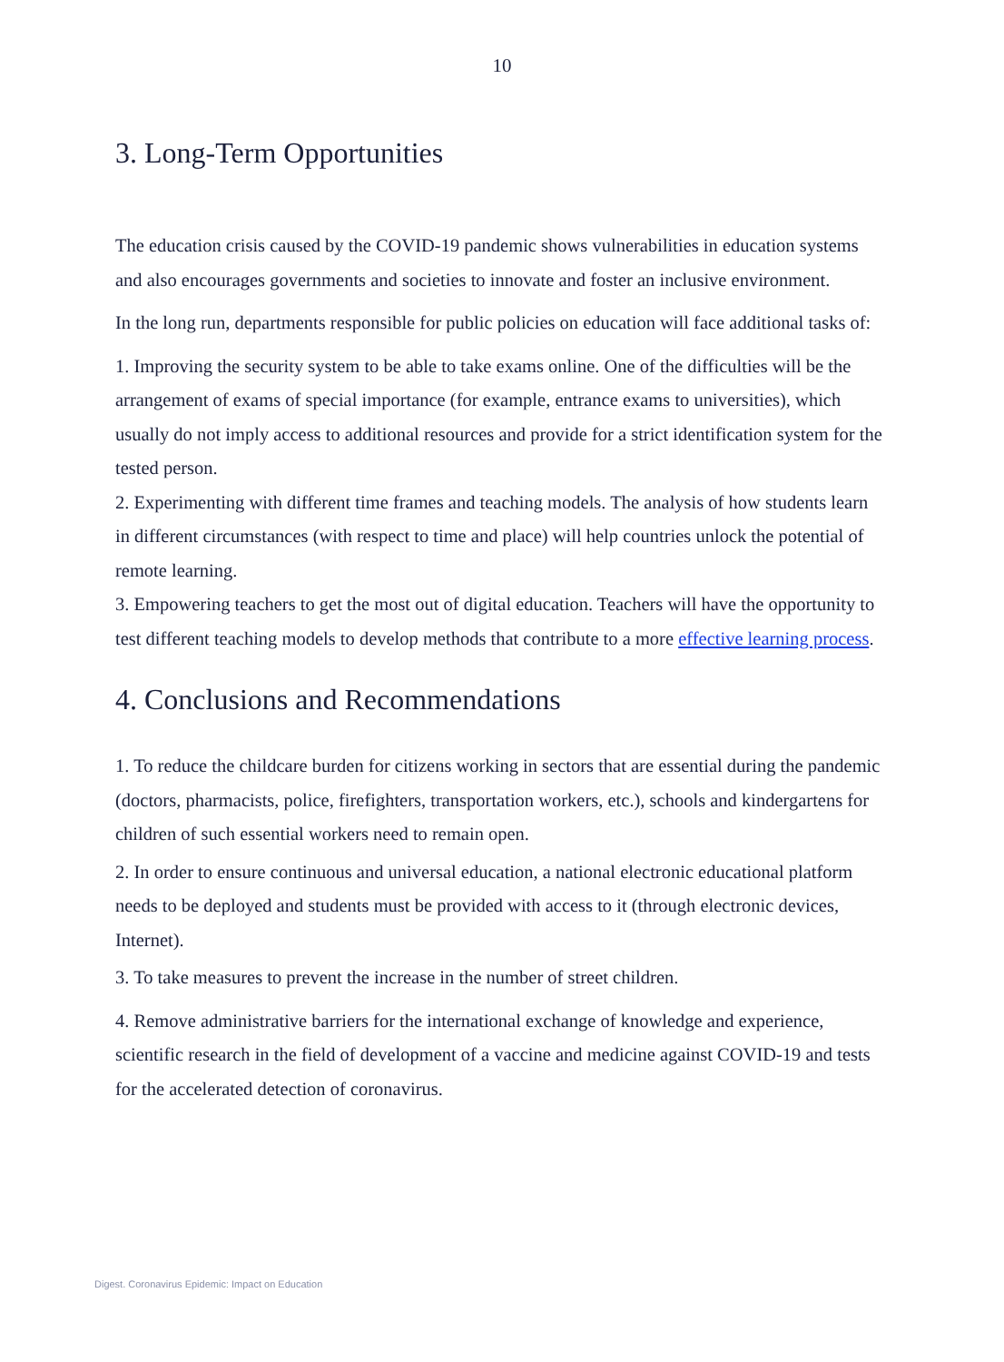10
3. Long-Term Opportunities
The education crisis caused by the COVID-19 pandemic shows vulnerabilities in education systems and also encourages governments and societies to innovate and foster an inclusive environment.
In the long run, departments responsible for public policies on education will face additional tasks of:
1. Improving the security system to be able to take exams online. One of the difficulties will be the arrangement of exams of special importance (for example, entrance exams to universities), which usually do not imply access to additional resources and provide for a strict identification system for the tested person.
2. Experimenting with different time frames and teaching models. The analysis of how students learn in different circumstances (with respect to time and place) will help countries unlock the potential of remote learning.
3. Empowering teachers to get the most out of digital education. Teachers will have the opportunity to test different teaching models to develop methods that contribute to a more effective learning process.
4. Conclusions and Recommendations
1. To reduce the childcare burden for citizens working in sectors that are essential during the pandemic (doctors, pharmacists, police, firefighters, transportation workers, etc.), schools and kindergartens for children of such essential workers need to remain open.
2. In order to ensure continuous and universal education, a national electronic educational platform needs to be deployed and students must be provided with access to it (through electronic devices, Internet).
3. To take measures to prevent the increase in the number of street children.
4. Remove administrative barriers for the international exchange of knowledge and experience, scientific research in the field of development of a vaccine and medicine against COVID-19 and tests for the accelerated detection of coronavirus.
Digest. Coronavirus Epidemic: Impact on Education